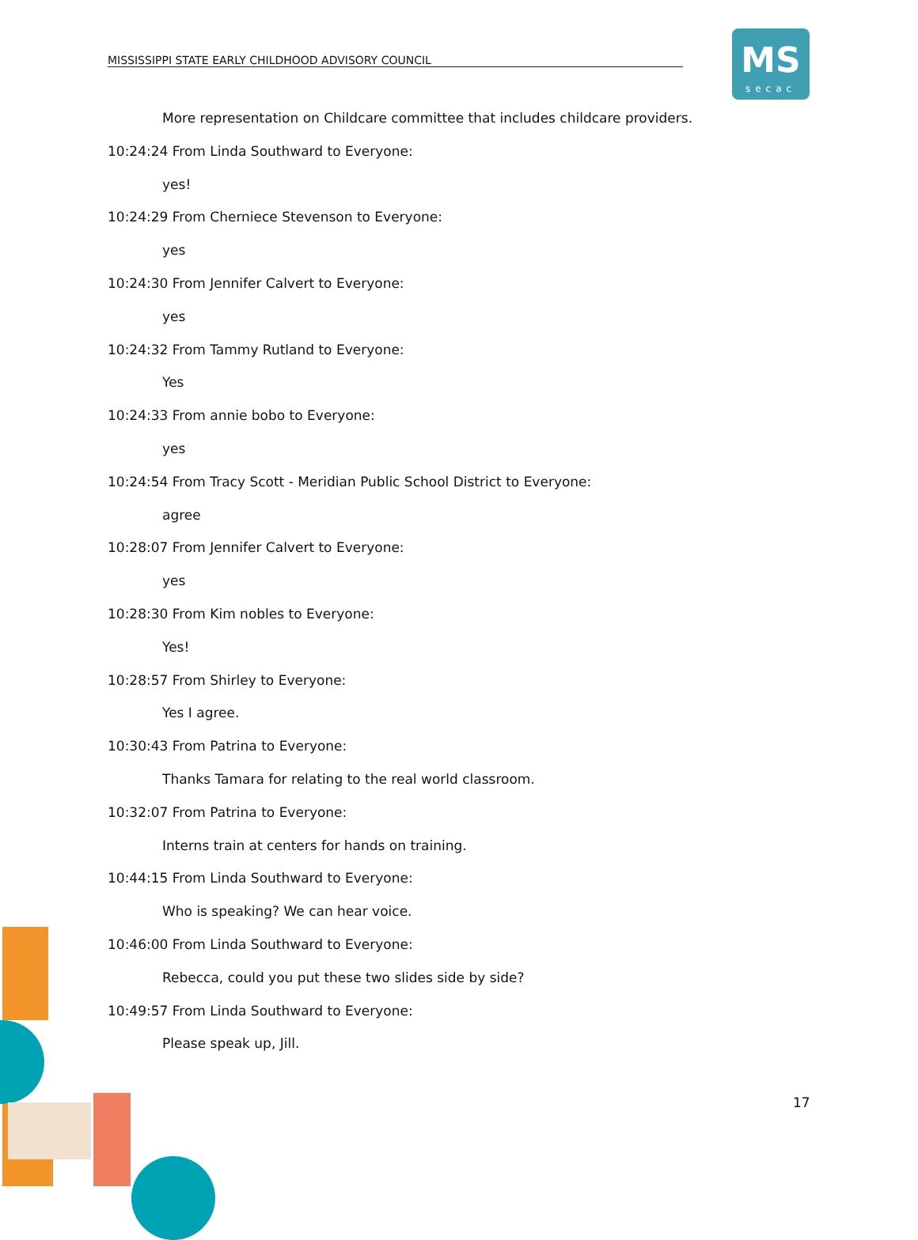MISSISSIPPI STATE EARLY CHILDHOOD ADVISORY COUNCIL
MS
secac
More representation on Childcare committee that includes childcare providers.
10:24:24 From Linda Southward to Everyone:
yes!
10:24:29 From Cherniece Stevenson to Everyone:
yes
10:24:30 From Jennifer Calvert to Everyone:
yes
10:24:32 From Tammy Rutland to Everyone:
Yes
10:24:33 From annie bobo to Everyone:
yes
10:24:54 From Tracy Scott - Meridian Public School District to Everyone:
agree
10:28:07 From Jennifer Calvert to Everyone:
yes
10:28:30 From Kim nobles to Everyone:
Yes!
10:28:57 From Shirley to Everyone:
Yes I agree.
10:30:43 From Patrina to Everyone:
Thanks Tamara for relating to the real world classroom.
10:32:07 From Patrina to Everyone:
Interns train at centers for hands on training.
10:44:15 From Linda Southward to Everyone:
Who is speaking? We can hear voice.
10:46:00 From Linda Southward to Everyone:
Rebecca, could you put these two slides side by side?
10:49:57 From Linda Southward to Everyone:
Please speak up, Jill.
17